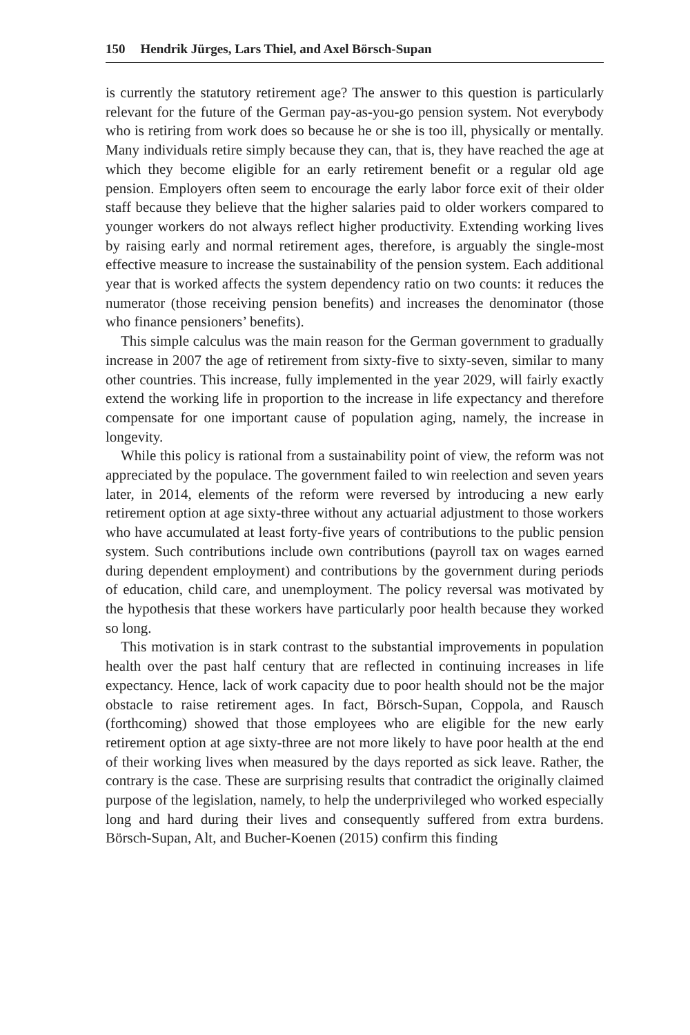150 Hendrik Jürges, Lars Thiel, and Axel Börsch-Supan
is currently the statutory retirement age? The answer to this question is particularly relevant for the future of the German pay-as-you-go pension system. Not everybody who is retiring from work does so because he or she is too ill, physically or mentally. Many individuals retire simply because they can, that is, they have reached the age at which they become eligible for an early retirement benefit or a regular old age pension. Employers often seem to encourage the early labor force exit of their older staff because they believe that the higher salaries paid to older workers compared to younger workers do not always reflect higher productivity. Extending working lives by raising early and normal retirement ages, therefore, is arguably the single-most effective measure to increase the sustainability of the pension system. Each additional year that is worked affects the system dependency ratio on two counts: it reduces the numerator (those receiving pension benefits) and increases the denominator (those who finance pensioners’ benefits).
This simple calculus was the main reason for the German government to gradually increase in 2007 the age of retirement from sixty-five to sixty-seven, similar to many other countries. This increase, fully implemented in the year 2029, will fairly exactly extend the working life in proportion to the increase in life expectancy and therefore compensate for one important cause of population aging, namely, the increase in longevity.
While this policy is rational from a sustainability point of view, the reform was not appreciated by the populace. The government failed to win reelection and seven years later, in 2014, elements of the reform were reversed by introducing a new early retirement option at age sixty-three without any actuarial adjustment to those workers who have accumulated at least forty-five years of contributions to the public pension system. Such contributions include own contributions (payroll tax on wages earned during dependent employment) and contributions by the government during periods of education, child care, and unemployment. The policy reversal was motivated by the hypothesis that these workers have particularly poor health because they worked so long.
This motivation is in stark contrast to the substantial improvements in population health over the past half century that are reflected in continuing increases in life expectancy. Hence, lack of work capacity due to poor health should not be the major obstacle to raise retirement ages. In fact, Börsch-Supan, Coppola, and Rausch (forthcoming) showed that those employees who are eligible for the new early retirement option at age sixty-three are not more likely to have poor health at the end of their working lives when measured by the days reported as sick leave. Rather, the contrary is the case. These are surprising results that contradict the originally claimed purpose of the legislation, namely, to help the underprivileged who worked especially long and hard during their lives and consequently suffered from extra burdens. Börsch-Supan, Alt, and Bucher-Koenen (2015) confirm this finding